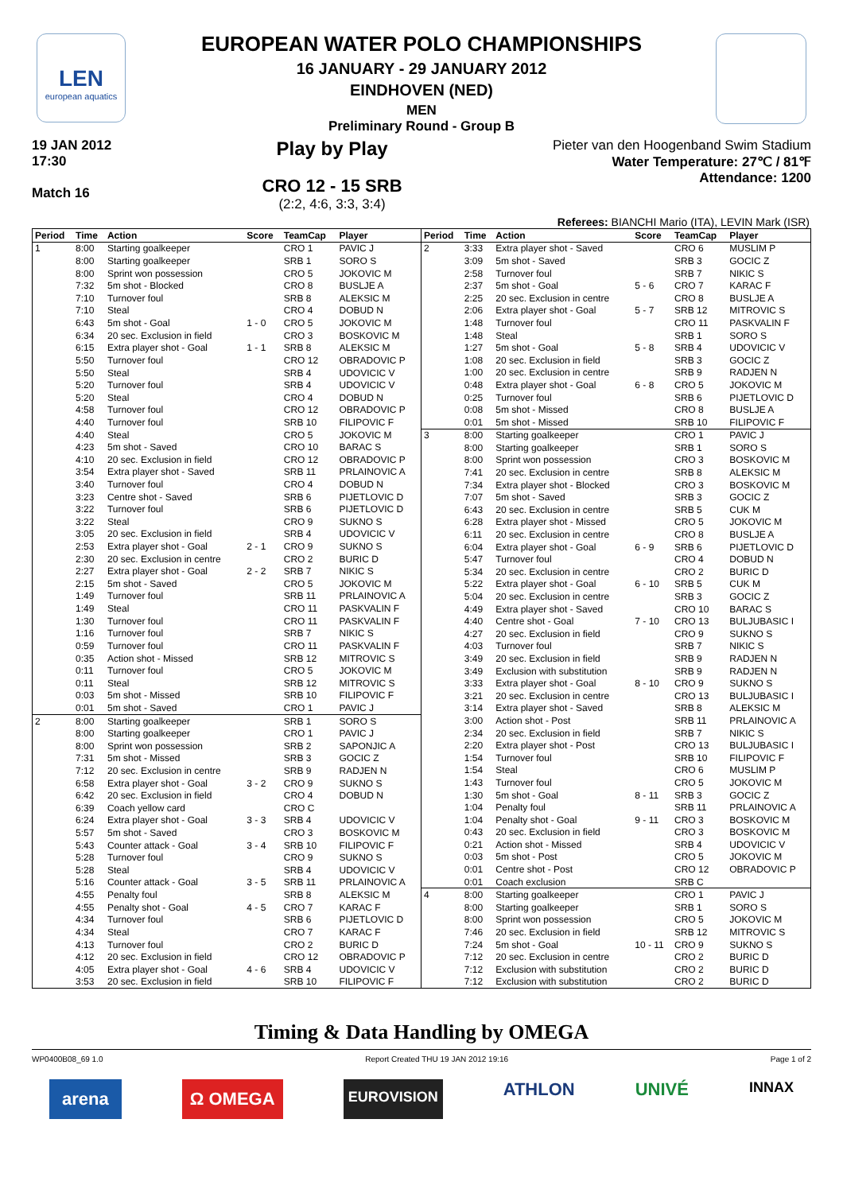LEN
european aquatics
EUROPEAN WATER POLO CHAMPIONSHIPS
16 JANUARY - 29 JANUARY 2012
EINDHOVEN (NED)
MEN
Preliminary Round - Group B
19 JAN 2012
17:30
Match 16
Play by Play
CRO 12 - 15 SRB
(2:2, 4:6, 3:3, 3:4)
Pieter van den Hoogenband Swim Stadium
Water Temperature: 27℃ / 81℉
Attendance: 1200
Referees: BIANCHI Mario (ITA), LEVIN Mark (ISR)
| Period | Time | Action | Score | TeamCap | Player |
| --- | --- | --- | --- | --- | --- |
| 1 | 8:00 | Starting goalkeeper | | CRO 1 | PAVIC J |
| | 8:00 | Starting goalkeeper | | SRB 1 | SORO S |
| | 8:00 | Sprint won possession | | CRO 5 | JOKOVIC M |
| | 7:32 | 5m shot - Blocked | | CRO 8 | BUSLJE A |
| | 7:10 | Turnover foul | | SRB 8 | ALEKSIC M |
| | 7:10 | Steal | | CRO 4 | DOBUD N |
| | 6:43 | 5m shot - Goal | 1 - 0 | CRO 5 | JOKOVIC M |
| | 6:34 | 20 sec. Exclusion in field | | CRO 3 | BOSKOVIC M |
| | 6:15 | Extra player shot - Goal | 1 - 1 | SRB 8 | ALEKSIC M |
| | 5:50 | Turnover foul | | CRO 12 | OBRADOVIC P |
| | 5:50 | Steal | | SRB 4 | UDOVICIC V |
| | 5:20 | Turnover foul | | SRB 4 | UDOVICIC V |
| | 5:20 | Steal | | CRO 4 | DOBUD N |
| | 4:58 | Turnover foul | | CRO 12 | OBRADOVIC P |
| | 4:40 | Turnover foul | | SRB 10 | FILIPOVIC F |
| | 4:40 | Steal | | CRO 5 | JOKOVIC M |
| | 4:23 | 5m shot - Saved | | CRO 10 | BARAC S |
| | 4:10 | 20 sec. Exclusion in field | | CRO 12 | OBRADOVIC P |
| | 3:54 | Extra player shot - Saved | | SRB 11 | PRLAINOVIC A |
| | 3:40 | Turnover foul | | CRO 4 | DOBUD N |
| | 3:23 | Centre shot - Saved | | SRB 6 | PIJETLOVIC D |
| | 3:22 | Turnover foul | | SRB 6 | PIJETLOVIC D |
| | 3:22 | Steal | | CRO 9 | SUKNO S |
| | 3:05 | 20 sec. Exclusion in field | | SRB 4 | UDOVICIC V |
| | 2:53 | Extra player shot - Goal | 2 - 1 | CRO 9 | SUKNO S |
| | 2:30 | 20 sec. Exclusion in centre | | CRO 2 | BURIC D |
| | 2:27 | Extra player shot - Goal | 2 - 2 | SRB 7 | NIKIC S |
| | 2:15 | 5m shot - Saved | | CRO 5 | JOKOVIC M |
| | 1:49 | Turnover foul | | SRB 11 | PRLAINOVIC A |
| | 1:49 | Steal | | CRO 11 | PASKVALIN F |
| | 1:30 | Turnover foul | | CRO 11 | PASKVALIN F |
| | 1:16 | Turnover foul | | SRB 7 | NIKIC S |
| | 0:59 | Turnover foul | | CRO 11 | PASKVALIN F |
| | 0:35 | Action shot - Missed | | SRB 12 | MITROVIC S |
| | 0:11 | Turnover foul | | CRO 5 | JOKOVIC M |
| | 0:11 | Steal | | SRB 12 | MITROVIC S |
| | 0:03 | 5m shot - Missed | | SRB 10 | FILIPOVIC F |
| | 0:01 | 5m shot - Saved | | CRO 1 | PAVIC J |
| 2 | 8:00 | Starting goalkeeper | | SRB 1 | SORO S |
| | 8:00 | Starting goalkeeper | | CRO 1 | PAVIC J |
| | 8:00 | Sprint won possession | | SRB 2 | SAPONJIC A |
| | 7:31 | 5m shot - Missed | | SRB 3 | GOCIC Z |
| | 7:12 | 20 sec. Exclusion in centre | | SRB 9 | RADJEN N |
| | 6:58 | Extra player shot - Goal | 3 - 2 | CRO 9 | SUKNO S |
| | 6:42 | 20 sec. Exclusion in field | | CRO 4 | DOBUD N |
| | 6:39 | Coach yellow card | | CRO C | |
| | 6:24 | Extra player shot - Goal | 3 - 3 | SRB 4 | UDOVICIC V |
| | 5:57 | 5m shot - Saved | | CRO 3 | BOSKOVIC M |
| | 5:43 | Counter attack - Goal | 3 - 4 | SRB 10 | FILIPOVIC F |
| | 5:28 | Turnover foul | | CRO 9 | SUKNO S |
| | 5:28 | Steal | | SRB 4 | UDOVICIC V |
| | 5:16 | Counter attack - Goal | 3 - 5 | SRB 11 | PRLAINOVIC A |
| | 4:55 | Penalty foul | | SRB 8 | ALEKSIC M |
| | 4:55 | Penalty shot - Goal | 4 - 5 | CRO 7 | KARAC F |
| | 4:34 | Turnover foul | | SRB 6 | PIJETLOVIC D |
| | 4:34 | Steal | | CRO 7 | KARAC F |
| | 4:13 | Turnover foul | | CRO 2 | BURIC D |
| | 4:12 | 20 sec. Exclusion in field | | CRO 12 | OBRADOVIC P |
| | 4:05 | Extra player shot - Goal | 4 - 6 | SRB 4 | UDOVICIC V |
| | 3:53 | 20 sec. Exclusion in field | | SRB 10 | FILIPOVIC F |
| Period | Time | Action | Score | TeamCap | Player |
| --- | --- | --- | --- | --- | --- |
| 2 | 3:33 | Extra player shot - Saved | | CRO 6 | MUSLIM P |
| | 3:09 | 5m shot - Saved | | SRB 3 | GOCIC Z |
| | 2:58 | Turnover foul | | SRB 7 | NIKIC S |
| | 2:37 | 5m shot - Goal | 5 - 6 | CRO 7 | KARAC F |
| | 2:25 | 20 sec. Exclusion in centre | | CRO 8 | BUSLJE A |
| | 2:06 | Extra player shot - Goal | 5 - 7 | SRB 12 | MITROVIC S |
| | 1:48 | Turnover foul | | CRO 11 | PASKVALIN F |
| | 1:48 | Steal | | SRB 1 | SORO S |
| | 1:27 | 5m shot - Goal | 5 - 8 | SRB 4 | UDOVICIC V |
| | 1:08 | 20 sec. Exclusion in field | | SRB 3 | GOCIC Z |
| | 1:00 | 20 sec. Exclusion in centre | | SRB 9 | RADJEN N |
| | 0:48 | Extra player shot - Goal | 6 - 8 | CRO 5 | JOKOVIC M |
| | 0:25 | Turnover foul | | SRB 6 | PIJETLOVIC D |
| | 0:08 | 5m shot - Missed | | CRO 8 | BUSLJE A |
| | 0:01 | 5m shot - Missed | | SRB 10 | FILIPOVIC F |
| 3 | 8:00 | Starting goalkeeper | | CRO 1 | PAVIC J |
| | 8:00 | Starting goalkeeper | | SRB 1 | SORO S |
| | 8:00 | Sprint won possession | | CRO 3 | BOSKOVIC M |
| | 7:41 | 20 sec. Exclusion in centre | | SRB 8 | ALEKSIC M |
| | 7:34 | Extra player shot - Blocked | | CRO 3 | BOSKOVIC M |
| | 7:07 | 5m shot - Saved | | SRB 3 | GOCIC Z |
| | 6:43 | 20 sec. Exclusion in centre | | SRB 5 | CUK M |
| | 6:28 | Extra player shot - Missed | | CRO 5 | JOKOVIC M |
| | 6:11 | 20 sec. Exclusion in centre | | CRO 8 | BUSLJE A |
| | 6:04 | Extra player shot - Goal | 6 - 9 | SRB 6 | PIJETLOVIC D |
| | 5:47 | Turnover foul | | CRO 4 | DOBUD N |
| | 5:34 | 20 sec. Exclusion in centre | | CRO 2 | BURIC D |
| | 5:22 | Extra player shot - Goal | 6 - 10 | SRB 5 | CUK M |
| | 5:04 | 20 sec. Exclusion in centre | | SRB 3 | GOCIC Z |
| | 4:49 | Extra player shot - Saved | | CRO 10 | BARAC S |
| | 4:40 | Centre shot - Goal | 7 - 10 | CRO 13 | BULJUBASIC I |
| | 4:27 | 20 sec. Exclusion in field | | CRO 9 | SUKNO S |
| | 4:03 | Turnover foul | | SRB 7 | NIKIC S |
| | 3:49 | 20 sec. Exclusion in field | | SRB 9 | RADJEN N |
| | 3:49 | Exclusion with substitution | | SRB 9 | RADJEN N |
| | 3:33 | Extra player shot - Goal | 8 - 10 | CRO 9 | SUKNO S |
| | 3:21 | 20 sec. Exclusion in centre | | CRO 13 | BULJUBASIC I |
| | 3:14 | Extra player shot - Saved | | SRB 8 | ALEKSIC M |
| | 3:00 | Action shot - Post | | SRB 11 | PRLAINOVIC A |
| | 2:34 | 20 sec. Exclusion in field | | SRB 7 | NIKIC S |
| | 2:20 | Extra player shot - Post | | CRO 13 | BULJUBASIC I |
| | 1:54 | Turnover foul | | SRB 10 | FILIPOVIC F |
| | 1:54 | Steal | | CRO 6 | MUSLIM P |
| | 1:43 | Turnover foul | | CRO 5 | JOKOVIC M |
| | 1:30 | 5m shot - Goal | 8 - 11 | SRB 3 | GOCIC Z |
| | 1:04 | Penalty foul | | SRB 11 | PRLAINOVIC A |
| | 1:04 | Penalty shot - Goal | 9 - 11 | CRO 3 | BOSKOVIC M |
| | 0:43 | 20 sec. Exclusion in field | | CRO 3 | BOSKOVIC M |
| | 0:21 | Action shot - Missed | | SRB 4 | UDOVICIC V |
| | 0:03 | 5m shot - Post | | CRO 5 | JOKOVIC M |
| | 0:01 | Centre shot - Post | | CRO 12 | OBRADOVIC P |
| | 0:01 | Coach exclusion | | SRB C | |
| 4 | 8:00 | Starting goalkeeper | | CRO 1 | PAVIC J |
| | 8:00 | Starting goalkeeper | | SRB 1 | SORO S |
| | 8:00 | Sprint won possession | | CRO 5 | JOKOVIC M |
| | 7:46 | 20 sec. Exclusion in field | | SRB 12 | MITROVIC S |
| | 7:24 | 5m shot - Goal | 10 - 11 | CRO 9 | SUKNO S |
| | 7:12 | 20 sec. Exclusion in centre | | CRO 2 | BURIC D |
| | 7:12 | Exclusion with substitution | | CRO 2 | BURIC D |
| | 7:12 | Exclusion with substitution | | CRO 2 | BURIC D |
Timing & Data Handling by OMEGA
WP0400B08_69 1.0 Report Created THU 19 JAN 2012 19:16 Page 1 of 2
arena Ω OMEGA EUROVISION ATHLON UNIVÉ INNAX